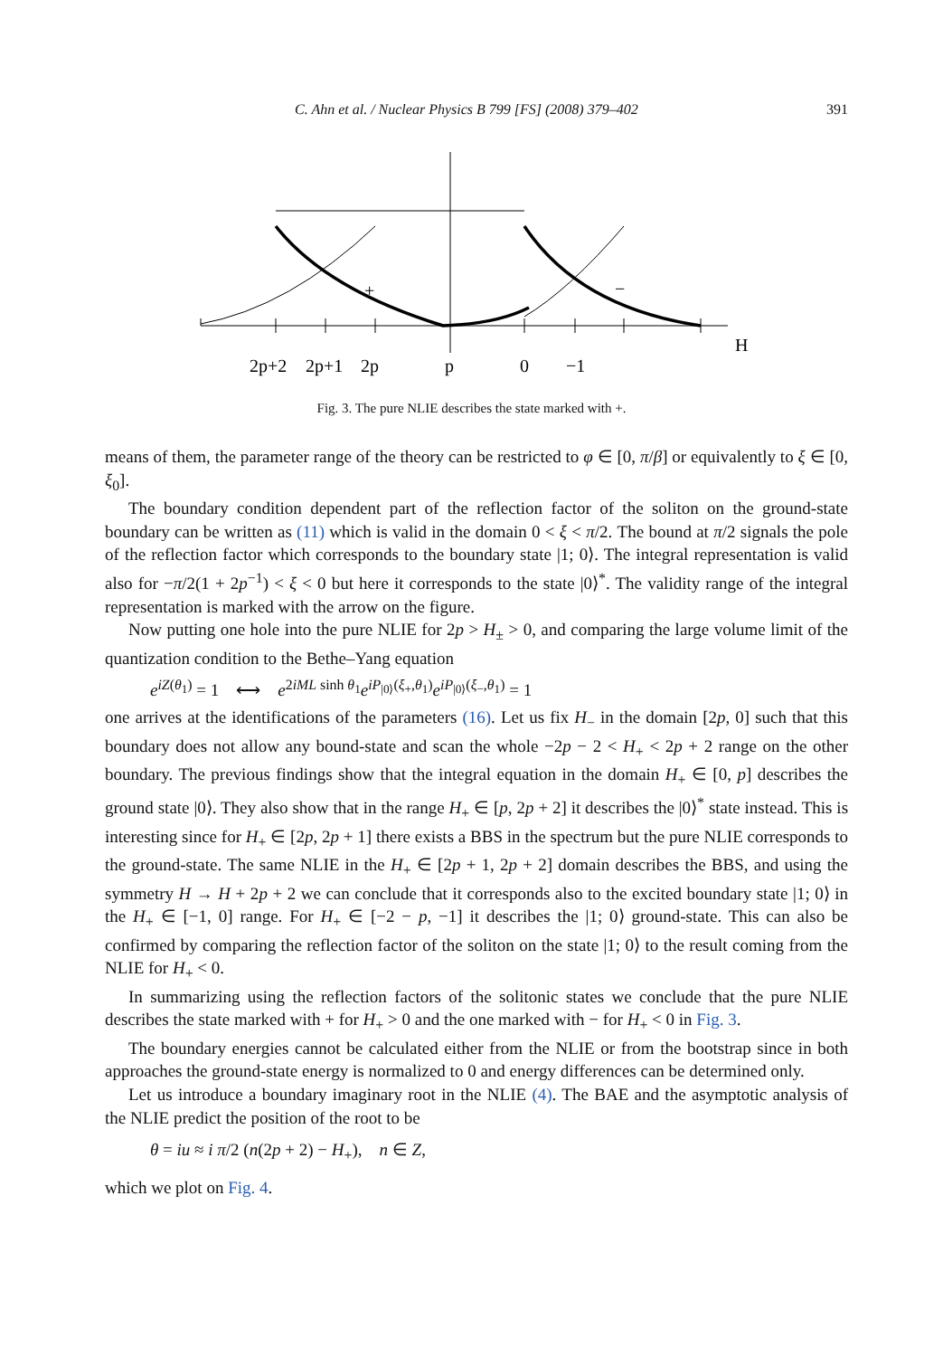C. Ahn et al. / Nuclear Physics B 799 [FS] (2008) 379–402 391
+
−
H
2p+2
2p+1
2p
p
0
−1
Fig. 3. The pure NLIE describes the state marked with +.
means of them, the parameter range of the theory can be restricted to φ ∈ [0, π/β] or equivalently to ξ ∈ [0, ξ<sub>0</sub>].
The boundary condition dependent part of the reflection factor of the soliton on the ground-state boundary can be written as (11) which is valid in the domain 0 < ξ < π/2. The bound at π/2 signals the pole of the reflection factor which corresponds to the boundary state |1; 0⟩. The integral representation is valid also for −π/2(1 + 2p<sup>−1</sup>) < ξ < 0 but here it corresponds to the state |0⟩<sup>*</sup>. The validity range of the integral representation is marked with the arrow on the figure.
Now putting one hole into the pure NLIE for 2p > H<sub>±</sub> > 0, and comparing the large volume limit of the quantization condition to the Bethe–Yang equation
e<sup>iZ(θ<sub>1</sub>)</sup> = 1 ⟷ e<sup>2iML sinh θ<sub>1</sub></sup>e<sup>iP<sub>|0⟩</sub>(ξ<sub>+</sub>,θ<sub>1</sub>)</sup>e<sup>iP<sub>|0⟩</sub>(ξ<sub>−</sub>,θ<sub>1</sub>)</sup> = 1
one arrives at the identifications of the parameters (16). Let us fix H<sub>−</sub> in the domain [2p, 0] such that this boundary does not allow any bound-state and scan the whole −2p − 2 < H<sub>+</sub> < 2p + 2 range on the other boundary. The previous findings show that the integral equation in the domain H<sub>+</sub> ∈ [0, p] describes the ground state |0⟩. They also show that in the range H<sub>+</sub> ∈ [p, 2p + 2] it describes the |0⟩<sup>*</sup> state instead. This is interesting since for H<sub>+</sub> ∈ [2p, 2p + 1] there exists a BBS in the spectrum but the pure NLIE corresponds to the ground-state. The same NLIE in the H<sub>+</sub> ∈ [2p + 1, 2p + 2] domain describes the BBS, and using the symmetry H → H + 2p + 2 we can conclude that it corresponds also to the excited boundary state |1; 0⟩ in the H<sub>+</sub> ∈ [−1, 0] range. For H<sub>+</sub> ∈ [−2 − p, −1] it describes the |1; 0⟩ ground-state. This can also be confirmed by comparing the reflection factor of the soliton on the state |1; 0⟩ to the result coming from the NLIE for H<sub>+</sub> < 0.
In summarizing using the reflection factors of the solitonic states we conclude that the pure NLIE describes the state marked with + for H<sub>+</sub> > 0 and the one marked with − for H<sub>+</sub> < 0 in Fig. 3.
The boundary energies cannot be calculated either from the NLIE or from the bootstrap since in both approaches the ground-state energy is normalized to 0 and energy differences can be determined only.
Let us introduce a boundary imaginary root in the NLIE (4). The BAE and the asymptotic analysis of the NLIE predict the position of the root to be
θ = iu ≈ i π/2 (n(2p + 2) − H<sub>+</sub>), n ∈ Z,
which we plot on Fig. 4.